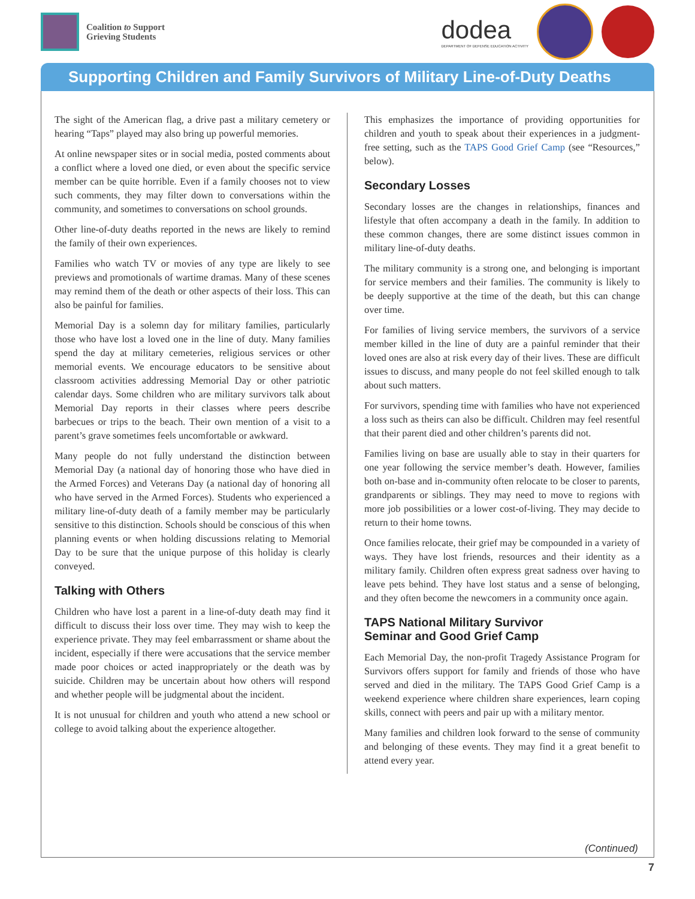Coalition to Support
Grieving Students
dodea
DEPARTMENT OF DEFENSE EDUCATION ACTIVITY
Supporting Children and Family Survivors of Military Line-of-Duty Deaths
The sight of the American flag, a drive past a military cemetery or hearing “Taps” played may also bring up powerful memories.
At online newspaper sites or in social media, posted comments about a conflict where a loved one died, or even about the specific service member can be quite horrible. Even if a family chooses not to view such comments, they may filter down to conversations within the community, and sometimes to conversations on school grounds.
Other line-of-duty deaths reported in the news are likely to remind the family of their own experiences.
Families who watch TV or movies of any type are likely to see previews and promotionals of wartime dramas. Many of these scenes may remind them of the death or other aspects of their loss. This can also be painful for families.
Memorial Day is a solemn day for military families, particularly those who have lost a loved one in the line of duty. Many families spend the day at military cemeteries, religious services or other memorial events. We encourage educators to be sensitive about classroom activities addressing Memorial Day or other patriotic calendar days. Some children who are military survivors talk about Memorial Day reports in their classes where peers describe barbecues or trips to the beach. Their own mention of a visit to a parent’s grave sometimes feels uncomfortable or awkward.
Many people do not fully understand the distinction between Memorial Day (a national day of honoring those who have died in the Armed Forces) and Veterans Day (a national day of honoring all who have served in the Armed Forces). Students who experienced a military line-of-duty death of a family member may be particularly sensitive to this distinction. Schools should be conscious of this when planning events or when holding discussions relating to Memorial Day to be sure that the unique purpose of this holiday is clearly conveyed.
Talking with Others
Children who have lost a parent in a line-of-duty death may find it difficult to discuss their loss over time. They may wish to keep the experience private. They may feel embarrassment or shame about the incident, especially if there were accusations that the service member made poor choices or acted inappropriately or the death was by suicide. Children may be uncertain about how others will respond and whether people will be judgmental about the incident.
It is not unusual for children and youth who attend a new school or college to avoid talking about the experience altogether.
This emphasizes the importance of providing opportunities for children and youth to speak about their experiences in a judgment-free setting, such as the TAPS Good Grief Camp (see “Resources,” below).
Secondary Losses
Secondary losses are the changes in relationships, finances and lifestyle that often accompany a death in the family. In addition to these common changes, there are some distinct issues common in military line-of-duty deaths.
The military community is a strong one, and belonging is important for service members and their families. The community is likely to be deeply supportive at the time of the death, but this can change over time.
For families of living service members, the survivors of a service member killed in the line of duty are a painful reminder that their loved ones are also at risk every day of their lives. These are difficult issues to discuss, and many people do not feel skilled enough to talk about such matters.
For survivors, spending time with families who have not experienced a loss such as theirs can also be difficult. Children may feel resentful that their parent died and other children’s parents did not.
Families living on base are usually able to stay in their quarters for one year following the service member’s death. However, families both on-base and in-community often relocate to be closer to parents, grandparents or siblings. They may need to move to regions with more job possibilities or a lower cost-of-living. They may decide to return to their home towns.
Once families relocate, their grief may be compounded in a variety of ways. They have lost friends, resources and their identity as a military family. Children often express great sadness over having to leave pets behind. They have lost status and a sense of belonging, and they often become the newcomers in a community once again.
TAPS National Military Survivor
Seminar and Good Grief Camp
Each Memorial Day, the non-profit Tragedy Assistance Program for Survivors offers support for family and friends of those who have served and died in the military. The TAPS Good Grief Camp is a weekend experience where children share experiences, learn coping skills, connect with peers and pair up with a military mentor.
Many families and children look forward to the sense of community and belonging of these events. They may find it a great benefit to attend every year.
(Continued)
7